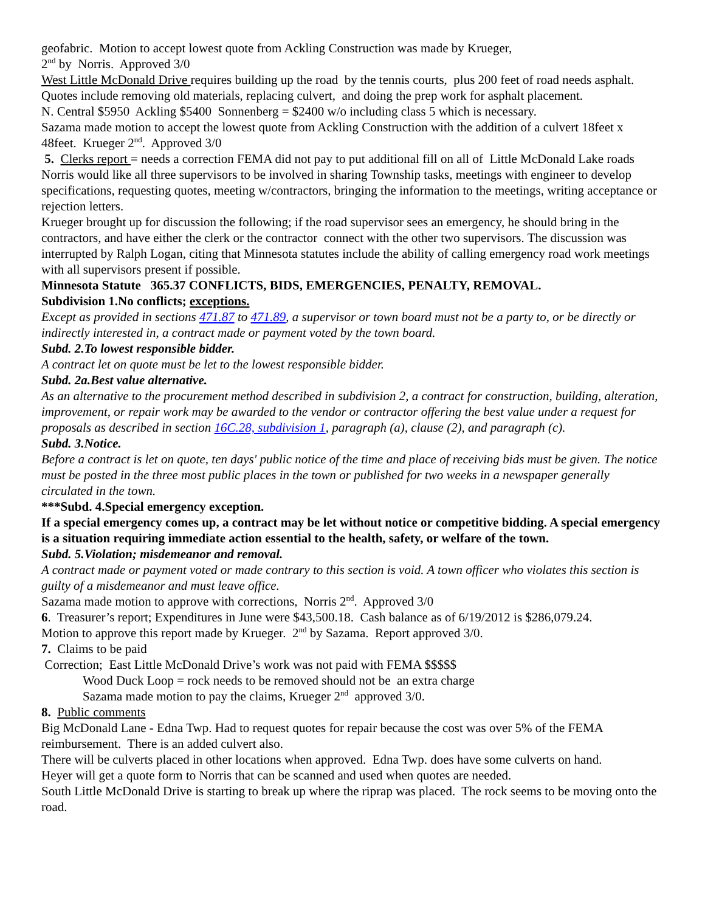geofabric. Motion to accept lowest quote from Ackling Construction was made by Krueger,
2<sup>nd</sup> by Norris. Approved 3/0
West Little McDonald Drive requires building up the road by the tennis courts, plus 200 feet of road needs asphalt. Quotes include removing old materials, replacing culvert, and doing the prep work for asphalt placement.
N. Central $5950 Ackling $5400 Sonnenberg = $2400 w/o including class 5 which is necessary.
Sazama made motion to accept the lowest quote from Ackling Construction with the addition of a culvert 18feet x 48feet. Krueger 2<sup>nd</sup>. Approved 3/0
5. Clerks report = needs a correction FEMA did not pay to put additional fill on all of Little McDonald Lake roads
Norris would like all three supervisors to be involved in sharing Township tasks, meetings with engineer to develop specifications, requesting quotes, meeting w/contractors, bringing the information to the meetings, writing acceptance or rejection letters.
Krueger brought up for discussion the following; if the road supervisor sees an emergency, he should bring in the contractors, and have either the clerk or the contractor connect with the other two supervisors. The discussion was interrupted by Ralph Logan, citing that Minnesota statutes include the ability of calling emergency road work meetings with all supervisors present if possible.
Minnesota Statute 365.37 CONFLICTS, BIDS, EMERGENCIES, PENALTY, REMOVAL.
Subdivision 1.No conflicts; exceptions.
Except as provided in sections 471.87 to 471.89, a supervisor or town board must not be a party to, or be directly or indirectly interested in, a contract made or payment voted by the town board.
Subd. 2.To lowest responsible bidder.
A contract let on quote must be let to the lowest responsible bidder.
Subd. 2a.Best value alternative.
As an alternative to the procurement method described in subdivision 2, a contract for construction, building, alteration, improvement, or repair work may be awarded to the vendor or contractor offering the best value under a request for proposals as described in section 16C.28, subdivision 1, paragraph (a), clause (2), and paragraph (c).
Subd. 3.Notice.
Before a contract is let on quote, ten days' public notice of the time and place of receiving bids must be given. The notice must be posted in the three most public places in the town or published for two weeks in a newspaper generally circulated in the town.
***Subd. 4.Special emergency exception.
If a special emergency comes up, a contract may be let without notice or competitive bidding. A special emergency is a situation requiring immediate action essential to the health, safety, or welfare of the town.
Subd. 5.Violation; misdemeanor and removal.
A contract made or payment voted or made contrary to this section is void. A town officer who violates this section is guilty of a misdemeanor and must leave office.
Sazama made motion to approve with corrections, Norris 2<sup>nd</sup>. Approved 3/0
6. Treasurer’s report; Expenditures in June were $43,500.18. Cash balance as of 6/19/2012 is $286,079.24.
Motion to approve this report made by Krueger. 2<sup>nd</sup> by Sazama. Report approved 3/0.
7. Claims to be paid
Correction; East Little McDonald Drive’s work was not paid with FEMA $$$$$
Wood Duck Loop = rock needs to be removed should not be an extra charge
Sazama made motion to pay the claims, Krueger 2<sup>nd</sup> approved 3/0.
8. Public comments
Big McDonald Lane - Edna Twp. Had to request quotes for repair because the cost was over 5% of the FEMA reimbursement. There is an added culvert also.
There will be culverts placed in other locations when approved. Edna Twp. does have some culverts on hand.
Heyer will get a quote form to Norris that can be scanned and used when quotes are needed.
South Little McDonald Drive is starting to break up where the riprap was placed. The rock seems to be moving onto the road.